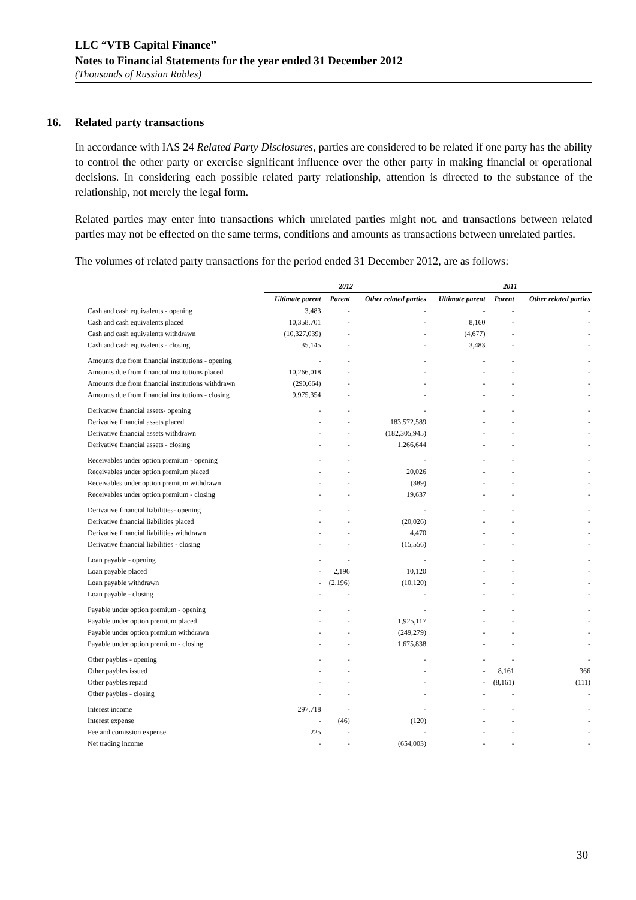LLC “VTB Capital Finance”
Notes to Financial Statements for the year ended 31 December 2012
(Thousands of Russian Rubles)
16. Related party transactions
In accordance with IAS 24 Related Party Disclosures, parties are considered to be related if one party has the ability to control the other party or exercise significant influence over the other party in making financial or operational decisions. In considering each possible related party relationship, attention is directed to the substance of the relationship, not merely the legal form.
Related parties may enter into transactions which unrelated parties might not, and transactions between related parties may not be effected on the same terms, conditions and amounts as transactions between unrelated parties.
The volumes of related party transactions for the period ended 31 December 2012, are as follows:
| | 2012 | | | 2011 | | |
| --- | --- | --- | --- | --- | --- | --- |
| | Ultimate parent | Parent | Other related parties | Ultimate parent | Parent | Other related parties |
| Cash and cash equivalents - opening | 3,483 | - | - | - | - | - |
| Cash and cash equivalents placed | 10,358,701 | - | - | 8,160 | - | - |
| Cash and cash equivalents withdrawn | (10,327,039) | - | - | (4,677) | - | - |
| Cash and cash equivalents - closing | 35,145 | - | - | 3,483 | - | - |
| Amounts due from financial institutions - opening | - | - | - | - | - | - |
| Amounts due from financial institutions placed | 10,266,018 | - | - | - | - | - |
| Amounts due from financial institutions withdrawn | (290,664) | - | - | - | - | - |
| Amounts due from financial institutions - closing | 9,975,354 | - | - | - | - | - |
| Derivative financial assets- opening | - | - | - | - | - | - |
| Derivative financial assets placed | - | - | 183,572,589 | - | - | - |
| Derivative financial assets withdrawn | - | - | (182,305,945) | - | - | - |
| Derivative financial assets - closing | - | - | 1,266,644 | - | - | - |
| Receivables under option premium - opening | - | - | - | - | - | - |
| Receivables under option premium placed | - | - | 20,026 | - | - | - |
| Receivables under option premium withdrawn | - | - | (389) | - | - | - |
| Receivables under option premium - closing | - | - | 19,637 | - | - | - |
| Derivative financial liabilities- opening | - | - | - | - | - | - |
| Derivative financial liabilities placed | - | - | (20,026) | - | - | - |
| Derivative financial liabilities withdrawn | - | - | 4,470 | - | - | - |
| Derivative financial liabilities - closing | - | - | (15,556) | - | - | - |
| Loan payable - opening | - | - | - | - | - | - |
| Loan payable placed | - | 2,196 | 10,120 | - | - | - |
| Loan payable withdrawn | - | (2,196) | (10,120) | - | - | - |
| Loan payable - closing | - | - | - | - | - | - |
| Payable under option premium - opening | - | - | - | - | - | - |
| Payable under option premium placed | - | - | 1,925,117 | - | - | - |
| Payable under option premium withdrawn | - | - | (249,279) | - | - | - |
| Payable under option premium - closing | - | - | 1,675,838 | - | - | - |
| Other paybles - opening | - | - | - | - | - | - |
| Other paybles issued | - | - | - | - | 8,161 | 366 |
| Other paybles repaid | - | - | - | - | (8,161) | (111) |
| Other paybles - closing | - | - | - | - | - | - |
| Interest income | 297,718 | - | - | - | - | - |
| Interest expense | - | (46) | (120) | - | - | - |
| Fee and comission expense | 225 | - | - | - | - | - |
| Net trading income | - | - | (654,003) | - | - | - |
30